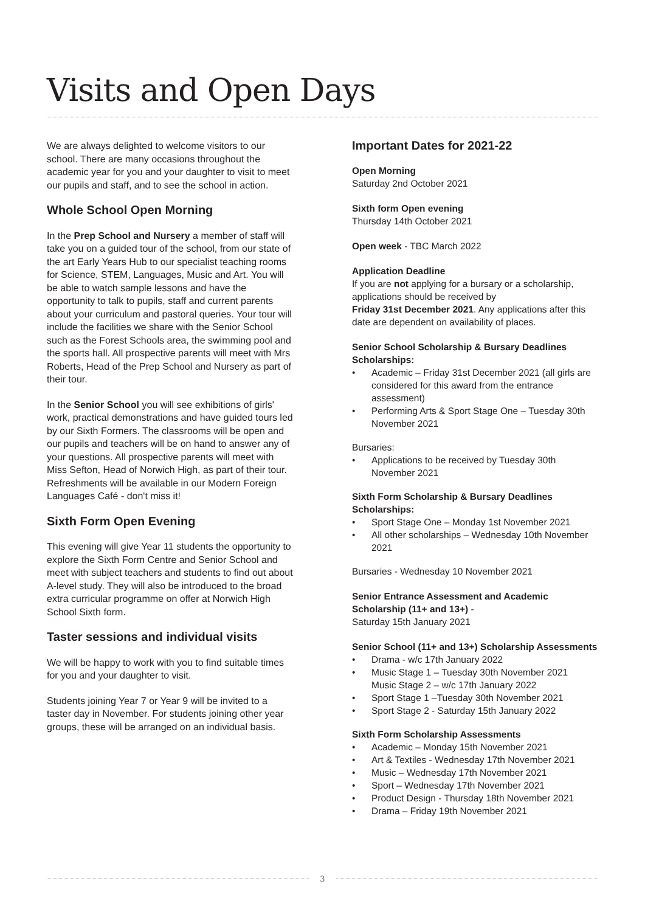Visits and Open Days
We are always delighted to welcome visitors to our school. There are many occasions throughout the academic year for you and your daughter to visit to meet our pupils and staff, and to see the school in action.
Whole School Open Morning
In the Prep School and Nursery a member of staff will take you on a guided tour of the school, from our state of the art Early Years Hub to our specialist teaching rooms for Science, STEM, Languages, Music and Art. You will be able to watch sample lessons and have the opportunity to talk to pupils, staff and current parents about your curriculum and pastoral queries. Your tour will include the facilities we share with the Senior School such as the Forest Schools area, the swimming pool and the sports hall. All prospective parents will meet with Mrs Roberts, Head of the Prep School and Nursery as part of their tour.
In the Senior School you will see exhibitions of girls' work, practical demonstrations and have guided tours led by our Sixth Formers. The classrooms will be open and our pupils and teachers will be on hand to answer any of your questions. All prospective parents will meet with Miss Sefton, Head of Norwich High, as part of their tour. Refreshments will be available in our Modern Foreign Languages Café - don't miss it!
Sixth Form Open Evening
This evening will give Year 11 students the opportunity to explore the Sixth Form Centre and Senior School and meet with subject teachers and students to find out about A-level study. They will also be introduced to the broad extra curricular programme on offer at Norwich High School Sixth form.
Taster sessions and individual visits
We will be happy to work with you to find suitable times for you and your daughter to visit.
Students joining Year 7 or Year 9 will be invited to a taster day in November. For students joining other year groups, these will be arranged on an individual basis.
Important Dates for 2021-22
Open Morning
Saturday 2nd October 2021
Sixth form Open evening
Thursday 14th October 2021
Open week - TBC March 2022
Application Deadline
If you are not applying for a bursary or a scholarship, applications should be received by
Friday 31st December 2021. Any applications after this date are dependent on availability of places.
Senior School Scholarship & Bursary Deadlines
Scholarships:
• Academic – Friday 31st December 2021 (all girls are considered for this award from the entrance assessment)
• Performing Arts & Sport Stage One – Tuesday 30th November 2021
Bursaries:
• Applications to be received by Tuesday 30th November 2021
Sixth Form Scholarship & Bursary Deadlines
Scholarships:
• Sport Stage One – Monday 1st November 2021
• All other scholarships – Wednesday 10th November 2021
Bursaries - Wednesday 10 November 2021
Senior Entrance Assessment and Academic Scholarship (11+ and 13+) -
Saturday 15th January 2021
Senior School (11+ and 13+) Scholarship Assessments
• Drama - w/c 17th January 2022
• Music Stage 1 – Tuesday 30th November 2021
Music Stage 2 – w/c 17th January 2022
• Sport Stage 1 –Tuesday 30th November 2021
• Sport Stage 2 - Saturday 15th January 2022
Sixth Form Scholarship Assessments
• Academic – Monday 15th November 2021
• Art & Textiles - Wednesday 17th November 2021
• Music – Wednesday 17th November 2021
• Sport – Wednesday 17th November 2021
• Product Design - Thursday 18th November 2021
• Drama – Friday 19th November 2021
3